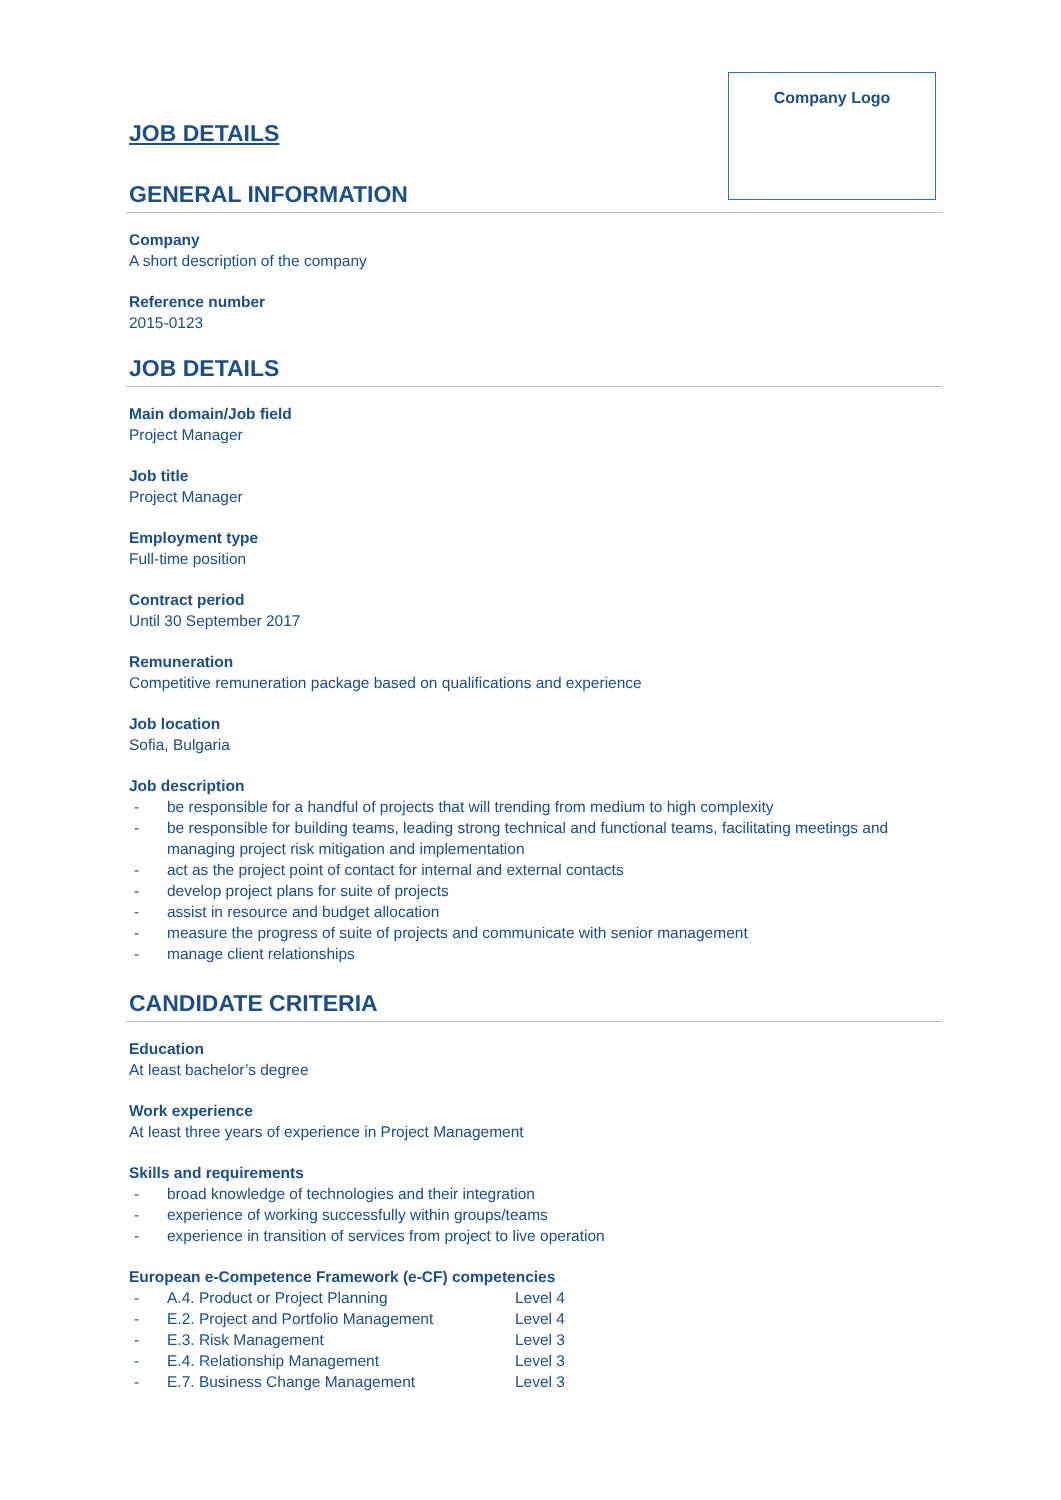Company Logo
JOB DETAILS
GENERAL INFORMATION
Company
A short description of the company
Reference number
2015-0123
JOB DETAILS
Main domain/Job field
Project Manager
Job title
Project Manager
Employment type
Full-time position
Contract period
Until 30 September 2017
Remuneration
Competitive remuneration package based on qualifications and experience
Job location
Sofia, Bulgaria
Job description
- be responsible for a handful of projects that will trending from medium to high complexity
- be responsible for building teams, leading strong technical and functional teams, facilitating meetings and managing project risk mitigation and implementation
- act as the project point of contact for internal and external contacts
- develop project plans for suite of projects
- assist in resource and budget allocation
- measure the progress of suite of projects and communicate with senior management
- manage client relationships
CANDIDATE CRITERIA
Education
At least bachelor’s degree
Work experience
At least three years of experience in Project Management
Skills and requirements
- broad knowledge of technologies and their integration
- experience of working successfully within groups/teams
- experience in transition of services from project to live operation
European e-Competence Framework (e-CF) competencies
- A.4. Product or Project Planning Level 4
- E.2. Project and Portfolio Management Level 4
- E.3. Risk Management Level 3
- E.4. Relationship Management Level 3
- E.7. Business Change Management Level 3